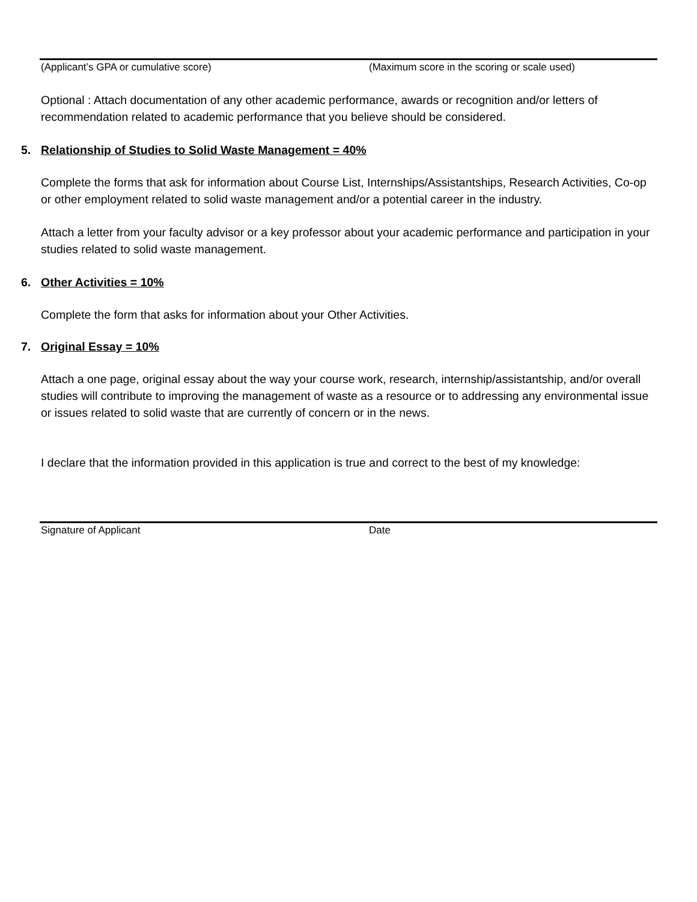(Applicant’s GPA or cumulative score) (Maximum score in the scoring or scale used)
Optional : Attach documentation of any other academic performance, awards or recognition and/or letters of recommendation related to academic performance that you believe should be considered.
5. Relationship of Studies to Solid Waste Management = 40%
Complete the forms that ask for information about Course List, Internships/Assistantships, Research Activities, Co-op or other employment related to solid waste management and/or a potential career in the industry.
Attach a letter from your faculty advisor or a key professor about your academic performance and participation in your studies related to solid waste management.
6. Other Activities = 10%
Complete the form that asks for information about your Other Activities.
7. Original Essay = 10%
Attach a one page, original essay about the way your course work, research, internship/assistantship, and/or overall studies will contribute to improving the management of waste as a resource or to addressing any environmental issue or issues related to solid waste that are currently of concern or in the news.
I declare that the information provided in this application is true and correct to the best of my knowledge:
Signature of Applicant Date